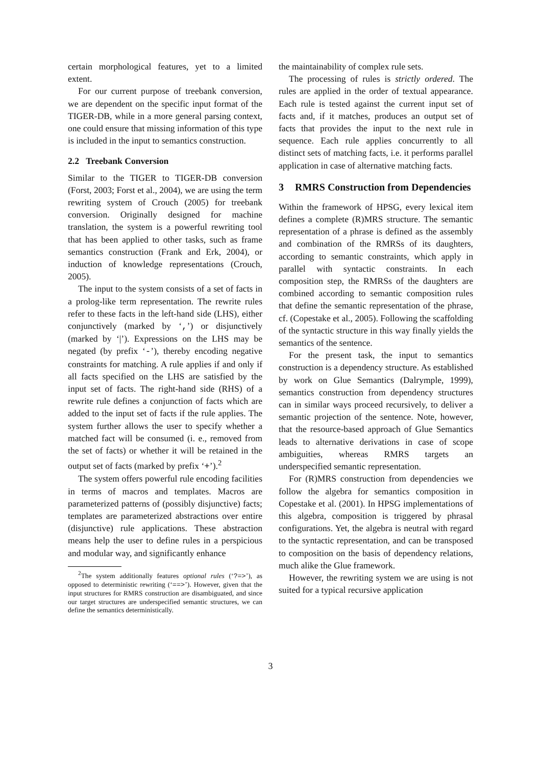certain morphological features, yet to a limited extent.
For our current purpose of treebank conversion, we are dependent on the specific input format of the TIGER-DB, while in a more general parsing context, one could ensure that missing information of this type is included in the input to semantics construction.
2.2 Treebank Conversion
Similar to the TIGER to TIGER-DB conversion (Forst, 2003; Forst et al., 2004), we are using the term rewriting system of Crouch (2005) for treebank conversion. Originally designed for machine translation, the system is a powerful rewriting tool that has been applied to other tasks, such as frame semantics construction (Frank and Erk, 2004), or induction of knowledge representations (Crouch, 2005).
The input to the system consists of a set of facts in a prolog-like term representation. The rewrite rules refer to these facts in the left-hand side (LHS), either conjunctively (marked by ‘,’) or disjunctively (marked by ‘|’). Expressions on the LHS may be negated (by prefix ‘-’), thereby encoding negative constraints for matching. A rule applies if and only if all facts specified on the LHS are satisfied by the input set of facts. The right-hand side (RHS) of a rewrite rule defines a conjunction of facts which are added to the input set of facts if the rule applies. The system further allows the user to specify whether a matched fact will be consumed (i. e., removed from the set of facts) or whether it will be retained in the output set of facts (marked by prefix ‘+’).<sup>2</sup>
The system offers powerful rule encoding facilities in terms of macros and templates. Macros are parameterized patterns of (possibly disjunctive) facts; templates are parameterized abstractions over entire (disjunctive) rule applications. These abstraction means help the user to define rules in a perspicious and modular way, and significantly enhance
<sup>2</sup> The system additionally features optional rules (‘?=>’), as opposed to deterministic rewriting (‘==>’). However, given that the input structures for RMRS construction are disambiguated, and since our target structures are underspecified semantic structures, we can define the semantics deterministically.
the maintainability of complex rule sets.
The processing of rules is strictly ordered. The rules are applied in the order of textual appearance. Each rule is tested against the current input set of facts and, if it matches, produces an output set of facts that provides the input to the next rule in sequence. Each rule applies concurrently to all distinct sets of matching facts, i.e. it performs parallel application in case of alternative matching facts.
3 RMRS Construction from Dependencies
Within the framework of HPSG, every lexical item defines a complete (R)MRS structure. The semantic representation of a phrase is defined as the assembly and combination of the RMRSs of its daughters, according to semantic constraints, which apply in parallel with syntactic constraints. In each composition step, the RMRSs of the daughters are combined according to semantic composition rules that define the semantic representation of the phrase, cf. (Copestake et al., 2005). Following the scaffolding of the syntactic structure in this way finally yields the semantics of the sentence.
For the present task, the input to semantics construction is a dependency structure. As established by work on Glue Semantics (Dalrymple, 1999), semantics construction from dependency structures can in similar ways proceed recursively, to deliver a semantic projection of the sentence. Note, however, that the resource-based approach of Glue Semantics leads to alternative derivations in case of scope ambiguities, whereas RMRS targets an underspecified semantic representation.
For (R)MRS construction from dependencies we follow the algebra for semantics composition in Copestake et al. (2001). In HPSG implementations of this algebra, composition is triggered by phrasal configurations. Yet, the algebra is neutral with regard to the syntactic representation, and can be transposed to composition on the basis of dependency relations, much alike the Glue framework.
However, the rewriting system we are using is not suited for a typical recursive application
3